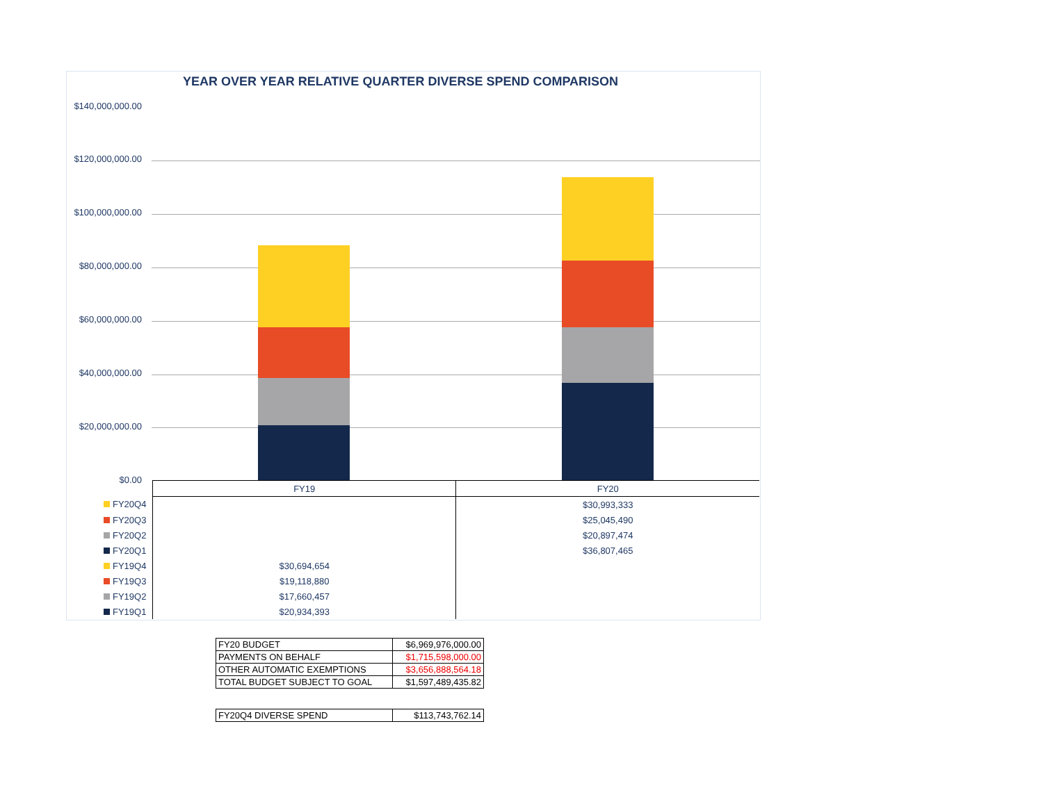YEAR OVER YEAR RELATIVE QUARTER DIVERSE SPEND COMPARISON
$140,000,000.00
$120,000,000.00
$100,000,000.00
$80,000,000.00
$60,000,000.00
$40,000,000.00
$20,000,000.00
$0.00
| | FY19 | FY20 |
| --- | --- | --- |
| FY20Q4 | | $30,993,333 |
| FY20Q3 | | $25,045,490 |
| FY20Q2 | | $20,897,474 |
| FY20Q1 | | $36,807,465 |
| FY19Q4 | $30,694,654 | |
| FY19Q3 | $19,118,880 | |
| FY19Q2 | $17,660,457 | |
| FY19Q1 | $20,934,393 | |
| FY20 BUDGET | $6,969,976,000.00 |
| PAYMENTS ON BEHALF | $1,715,598,000.00 |
| OTHER AUTOMATIC EXEMPTIONS | $3,656,888,564.18 |
| TOTAL BUDGET SUBJECT TO GOAL | $1,597,489,435.82 |
| FY20Q4 DIVERSE SPEND | $113,743,762.14 |